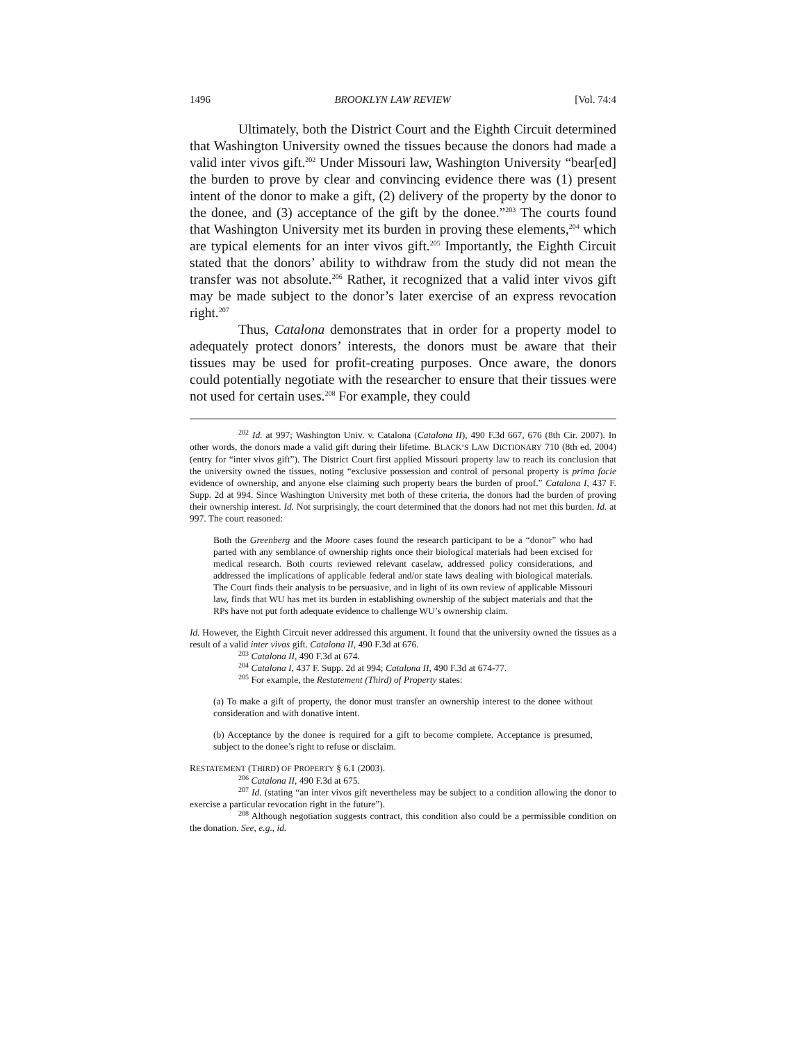1496 BROOKLYN LAW REVIEW [Vol. 74:4
Ultimately, both the District Court and the Eighth Circuit determined that Washington University owned the tissues because the donors had made a valid inter vivos gift.<sup>202</sup> Under Missouri law, Washington University “bear[ed] the burden to prove by clear and convincing evidence there was (1) present intent of the donor to make a gift, (2) delivery of the property by the donor to the donee, and (3) acceptance of the gift by the donee.”<sup>203</sup> The courts found that Washington University met its burden in proving these elements,<sup>204</sup> which are typical elements for an inter vivos gift.<sup>205</sup> Importantly, the Eighth Circuit stated that the donors’ ability to withdraw from the study did not mean the transfer was not absolute.<sup>206</sup> Rather, it recognized that a valid inter vivos gift may be made subject to the donor’s later exercise of an express revocation right.<sup>207</sup>
Thus, Catalona demonstrates that in order for a property model to adequately protect donors’ interests, the donors must be aware that their tissues may be used for profit-creating purposes. Once aware, the donors could potentially negotiate with the researcher to ensure that their tissues were not used for certain uses.<sup>208</sup> For example, they could
<sup>202</sup> Id. at 997; Washington Univ. v. Catalona (Catalona II), 490 F.3d 667, 676 (8th Cir. 2007). In other words, the donors made a valid gift during their lifetime. BLACK’S LAW DICTIONARY 710 (8th ed. 2004) (entry for “inter vivos gift”). The District Court first applied Missouri property law to reach its conclusion that the university owned the tissues, noting “exclusive possession and control of personal property is prima facie evidence of ownership, and anyone else claiming such property bears the burden of proof.” Catalona I, 437 F. Supp. 2d at 994. Since Washington University met both of these criteria, the donors had the burden of proving their ownership interest. Id. Not surprisingly, the court determined that the donors had not met this burden. Id. at 997. The court reasoned:
Both the Greenberg and the Moore cases found the research participant to be a “donor” who had parted with any semblance of ownership rights once their biological materials had been excised for medical research. Both courts reviewed relevant caselaw, addressed policy considerations, and addressed the implications of applicable federal and/or state laws dealing with biological materials. The Court finds their analysis to be persuasive, and in light of its own review of applicable Missouri law, finds that WU has met its burden in establishing ownership of the subject materials and that the RPs have not put forth adequate evidence to challenge WU’s ownership claim.
Id. However, the Eighth Circuit never addressed this argument. It found that the university owned the tissues as a result of a valid inter vivos gift. Catalona II, 490 F.3d at 676.
<sup>203</sup> Catalona II, 490 F.3d at 674.
<sup>204</sup> Catalona I, 437 F. Supp. 2d at 994; Catalona II, 490 F.3d at 674-77.
<sup>205</sup> For example, the Restatement (Third) of Property states:
(a) To make a gift of property, the donor must transfer an ownership interest to the donee without consideration and with donative intent.
(b) Acceptance by the donee is required for a gift to become complete. Acceptance is presumed, subject to the donee’s right to refuse or disclaim.
RESTATEMENT (THIRD) OF PROPERTY § 6.1 (2003).
<sup>206</sup> Catalona II, 490 F.3d at 675.
<sup>207</sup> Id. (stating “an inter vivos gift nevertheless may be subject to a condition allowing the donor to exercise a particular revocation right in the future”).
<sup>208</sup> Although negotiation suggests contract, this condition also could be a permissible condition on the donation. See, e.g., id.